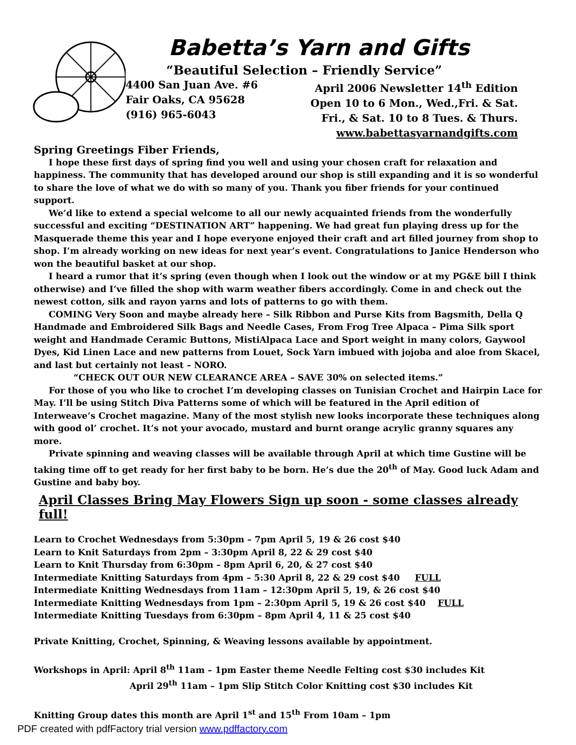Babetta’s Yarn and Gifts
“Beautiful Selection – Friendly Service”
4400 San Juan Ave. #6
Fair Oaks, CA 95628
(916) 965-6043
April 2006 Newsletter 14<sup>th</sup> Edition
Open 10 to 6 Mon., Wed.,Fri. & Sat.
Fri., & Sat. 10 to 8 Tues. & Thurs.
www.babettasyarnandgifts.com
Spring Greetings Fiber Friends,
I hope these first days of spring find you well and using your chosen craft for relaxation and happiness. The community that has developed around our shop is still expanding and it is so wonderful to share the love of what we do with so many of you. Thank you fiber friends for your continued support.
We’d like to extend a special welcome to all our newly acquainted friends from the wonderfully successful and exciting “DESTINATION ART” happening. We had great fun playing dress up for the Masquerade theme this year and I hope everyone enjoyed their craft and art filled journey from shop to shop. I’m already working on new ideas for next year’s event. Congratulations to Janice Henderson who won the beautiful basket at our shop.
I heard a rumor that it’s spring (even though when I look out the window or at my PG&E bill I think otherwise) and I’ve filled the shop with warm weather fibers accordingly. Come in and check out the newest cotton, silk and rayon yarns and lots of patterns to go with them.
COMING Very Soon and maybe already here – Silk Ribbon and Purse Kits from Bagsmith, Della Q Handmade and Embroidered Silk Bags and Needle Cases, From Frog Tree Alpaca – Pima Silk sport weight and Handmade Ceramic Buttons, MistiAlpaca Lace and Sport weight in many colors, Gaywool Dyes, Kid Linen Lace and new patterns from Louet, Sock Yarn imbued with jojoba and aloe from Skacel, and last but certainly not least – NORO.
“CHECK OUT OUR NEW CLEARANCE AREA – SAVE 30% on selected items.”
For those of you who like to crochet I’m developing classes on Tunisian Crochet and Hairpin Lace for May. I’ll be using Stitch Diva Patterns some of which will be featured in the April edition of Interweave’s Crochet magazine. Many of the most stylish new looks incorporate these techniques along with good ol’ crochet. It’s not your avocado, mustard and burnt orange acrylic granny squares any more.
Private spinning and weaving classes will be available through April at which time Gustine will be taking time off to get ready for her first baby to be born. He’s due the 20<sup>th</sup> of May. Good luck Adam and Gustine and baby boy.
April Classes Bring May Flowers Sign up soon - some classes already full!
Learn to Crochet Wednesdays from 5:30pm – 7pm April 5, 19 & 26 cost $40
Learn to Knit Saturdays from 2pm – 3:30pm April 8, 22 & 29 cost $40
Learn to Knit Thursday from 6:30pm – 8pm April 6, 20, & 27 cost $40
Intermediate Knitting Saturdays from 4pm – 5:30 April 8, 22 & 29 cost $40 FULL
Intermediate Knitting Wednesdays from 11am – 12:30pm April 5, 19, & 26 cost $40
Intermediate Knitting Wednesdays from 1pm – 2:30pm April 5, 19 & 26 cost $40 FULL
Intermediate Knitting Tuesdays from 6:30pm – 8pm April 4, 11 & 25 cost $40
Private Knitting, Crochet, Spinning, & Weaving lessons available by appointment.
Workshops in April: April 8<sup>th</sup> 11am – 1pm Easter theme Needle Felting cost $30 includes Kit
April 29<sup>th</sup> 11am – 1pm Slip Stitch Color Knitting cost $30 includes Kit
Knitting Group dates this month are April 1<sup>st</sup> and 15<sup>th</sup> From 10am – 1pm
PDF created with pdfFactory trial version www.pdffactory.com